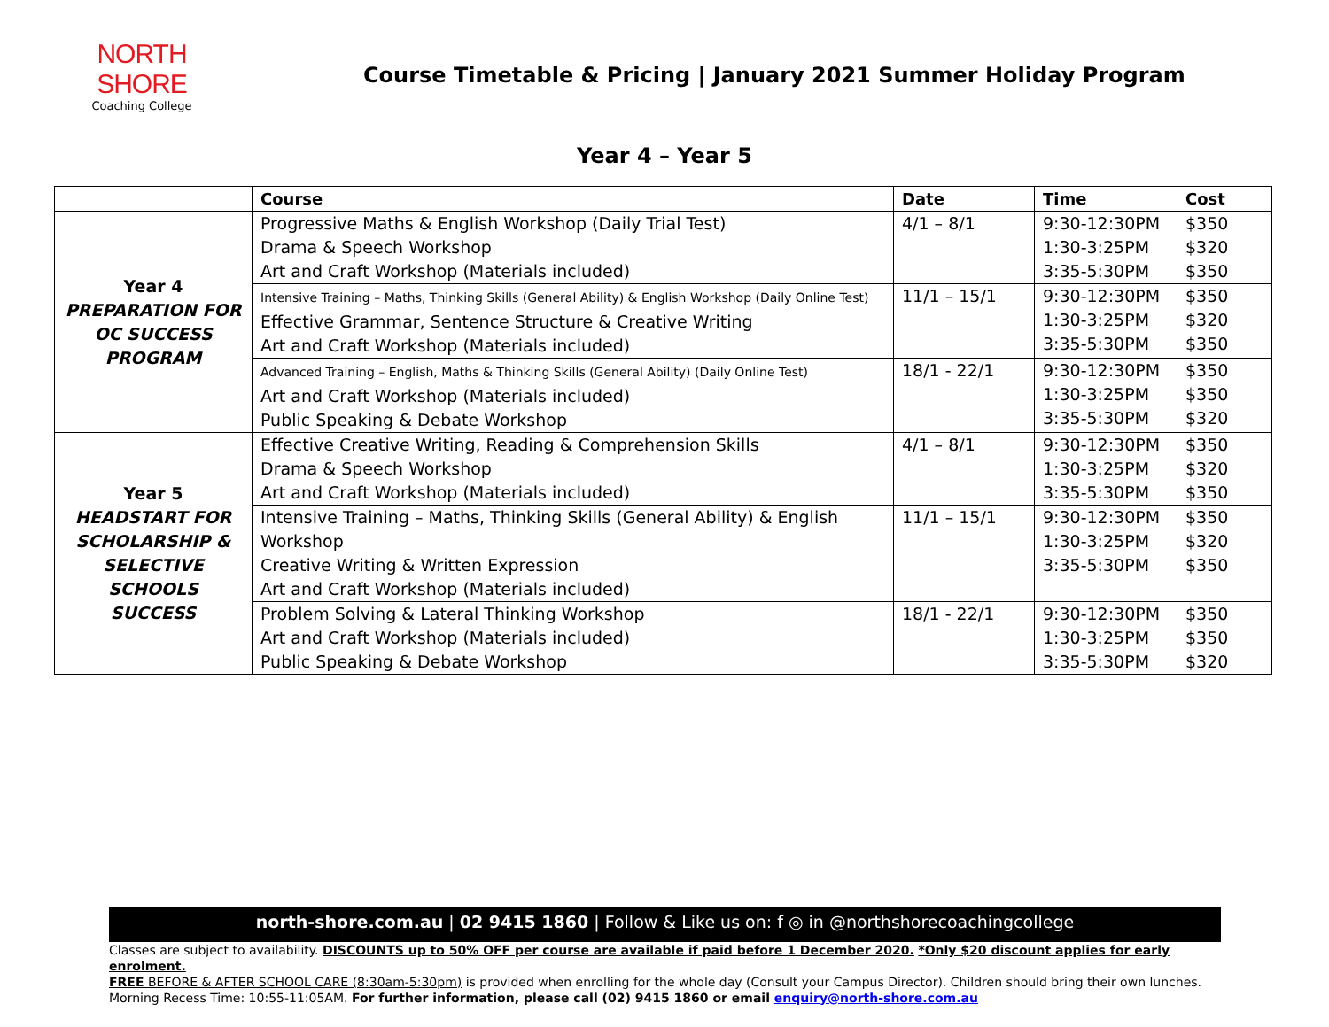NORTH SHORE
Coaching College
Course Timetable & Pricing | January 2021 Summer Holiday Program
Year 4 – Year 5
| | Course | Date | Time | Cost |
| --- | --- | --- | --- | --- |
| Year 4 PREPARATION FOR OC SUCCESS PROGRAM | Progressive Maths & English Workshop (Daily Trial Test) Drama & Speech Workshop Art and Craft Workshop (Materials included) | 4/1 – 8/1 | 9:30-12:30PM 1:30-3:25PM 3:35-5:30PM | $350 $320 $350 |
| | Intensive Training – Maths, Thinking Skills (General Ability) & English Workshop (Daily Online Test) Effective Grammar, Sentence Structure & Creative Writing Art and Craft Workshop (Materials included) | 11/1 – 15/1 | 9:30-12:30PM 1:30-3:25PM 3:35-5:30PM | $350 $320 $350 |
| | Advanced Training – English, Maths & Thinking Skills (General Ability) (Daily Online Test) Art and Craft Workshop (Materials included) Public Speaking & Debate Workshop | 18/1 - 22/1 | 9:30-12:30PM 1:30-3:25PM 3:35-5:30PM | $350 $350 $320 |
| Year 5 HEADSTART FOR SCHOLARSHIP & SELECTIVE SCHOOLS SUCCESS | Effective Creative Writing, Reading & Comprehension Skills Drama & Speech Workshop Art and Craft Workshop (Materials included) | 4/1 – 8/1 | 9:30-12:30PM 1:30-3:25PM 3:35-5:30PM | $350 $320 $350 |
| | Intensive Training – Maths, Thinking Skills (General Ability) & English Workshop Creative Writing & Written Expression Art and Craft Workshop (Materials included) | 11/1 – 15/1 | 9:30-12:30PM 1:30-3:25PM 3:35-5:30PM | $350 $320 $350 |
| | Problem Solving & Lateral Thinking Workshop Art and Craft Workshop (Materials included) Public Speaking & Debate Workshop | 18/1 - 22/1 | 9:30-12:30PM 1:30-3:25PM 3:35-5:30PM | $350 $350 $320 |
north-shore.com.au | 02 9415 1860 | Follow & Like us on: f ◎ in @northshorecoachingcollege
Classes are subject to availability. DISCOUNTS up to 50% OFF per course are available if paid before 1 December 2020. *Only $20 discount applies for early enrolment.
FREE BEFORE & AFTER SCHOOL CARE (8:30am-5:30pm) is provided when enrolling for the whole day (Consult your Campus Director). Children should bring their own lunches.
Morning Recess Time: 10:55-11:05AM. For further information, please call (02) 9415 1860 or email enquiry@north-shore.com.au